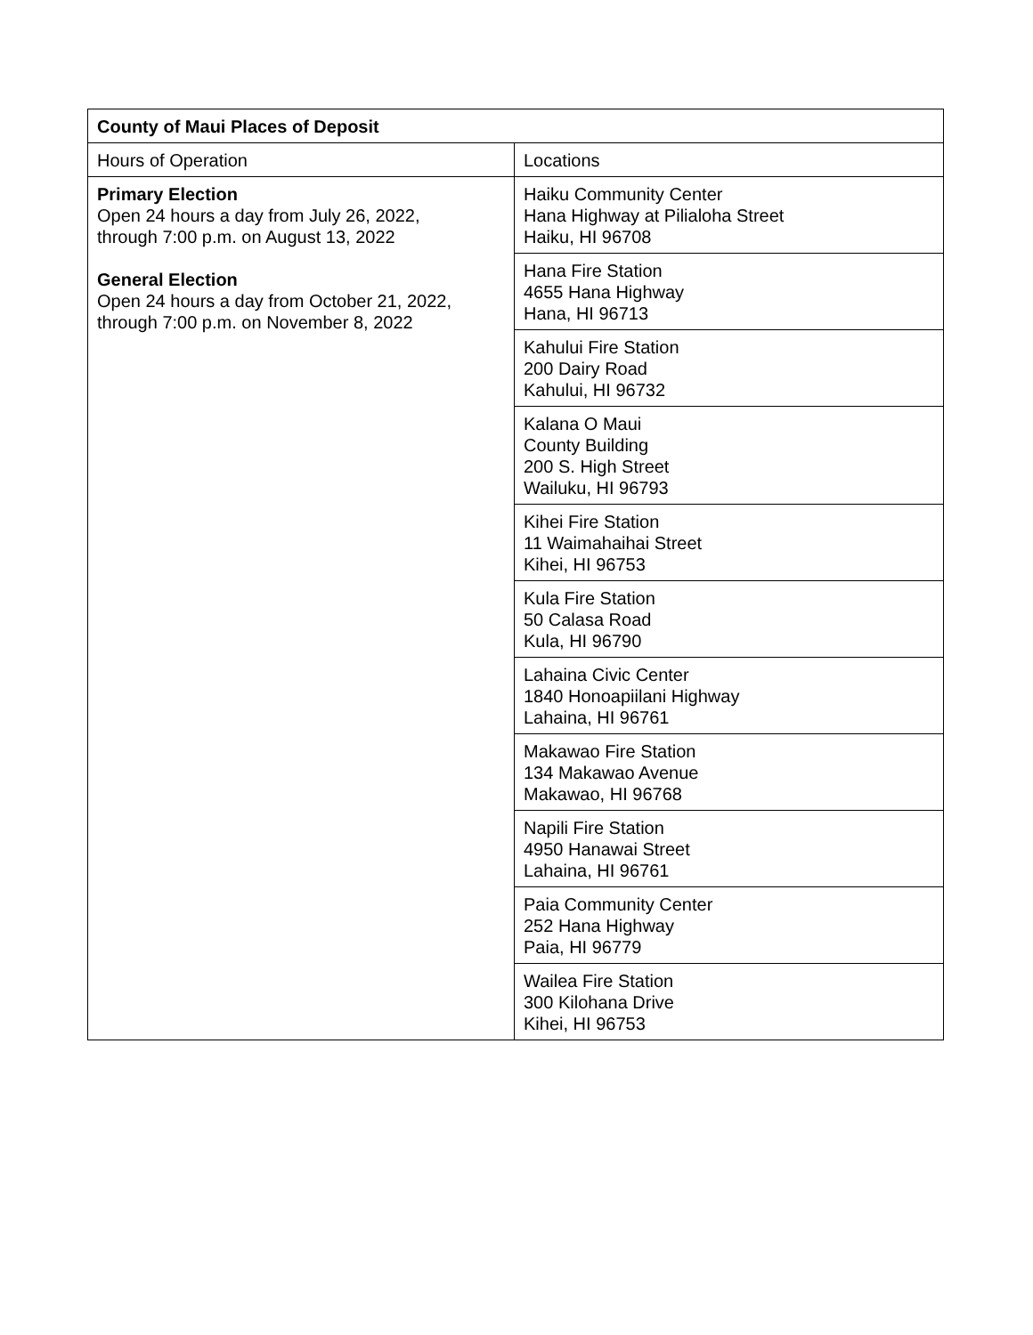| County of Maui Places of Deposit | |
| --- | --- |
| Hours of Operation | Locations |
| Primary Election Open 24 hours a day from July 26, 2022, through 7:00 p.m. on August 13, 2022 General Election Open 24 hours a day from October 21, 2022, through 7:00 p.m. on November 8, 2022 | Haiku Community Center Hana Highway at Pilialoha Street Haiku, HI 96708 |
| | Hana Fire Station 4655 Hana Highway Hana, HI 96713 |
| | Kahului Fire Station 200 Dairy Road Kahului, HI 96732 |
| | Kalana O Maui County Building 200 S. High Street Wailuku, HI 96793 |
| | Kihei Fire Station 11 Waimahaihai Street Kihei, HI 96753 |
| | Kula Fire Station 50 Calasa Road Kula, HI 96790 |
| | Lahaina Civic Center 1840 Honoapiilani Highway Lahaina, HI 96761 |
| | Makawao Fire Station 134 Makawao Avenue Makawao, HI 96768 |
| | Napili Fire Station 4950 Hanawai Street Lahaina, HI 96761 |
| | Paia Community Center 252 Hana Highway Paia, HI 96779 |
| | Wailea Fire Station 300 Kilohana Drive Kihei, HI 96753 |